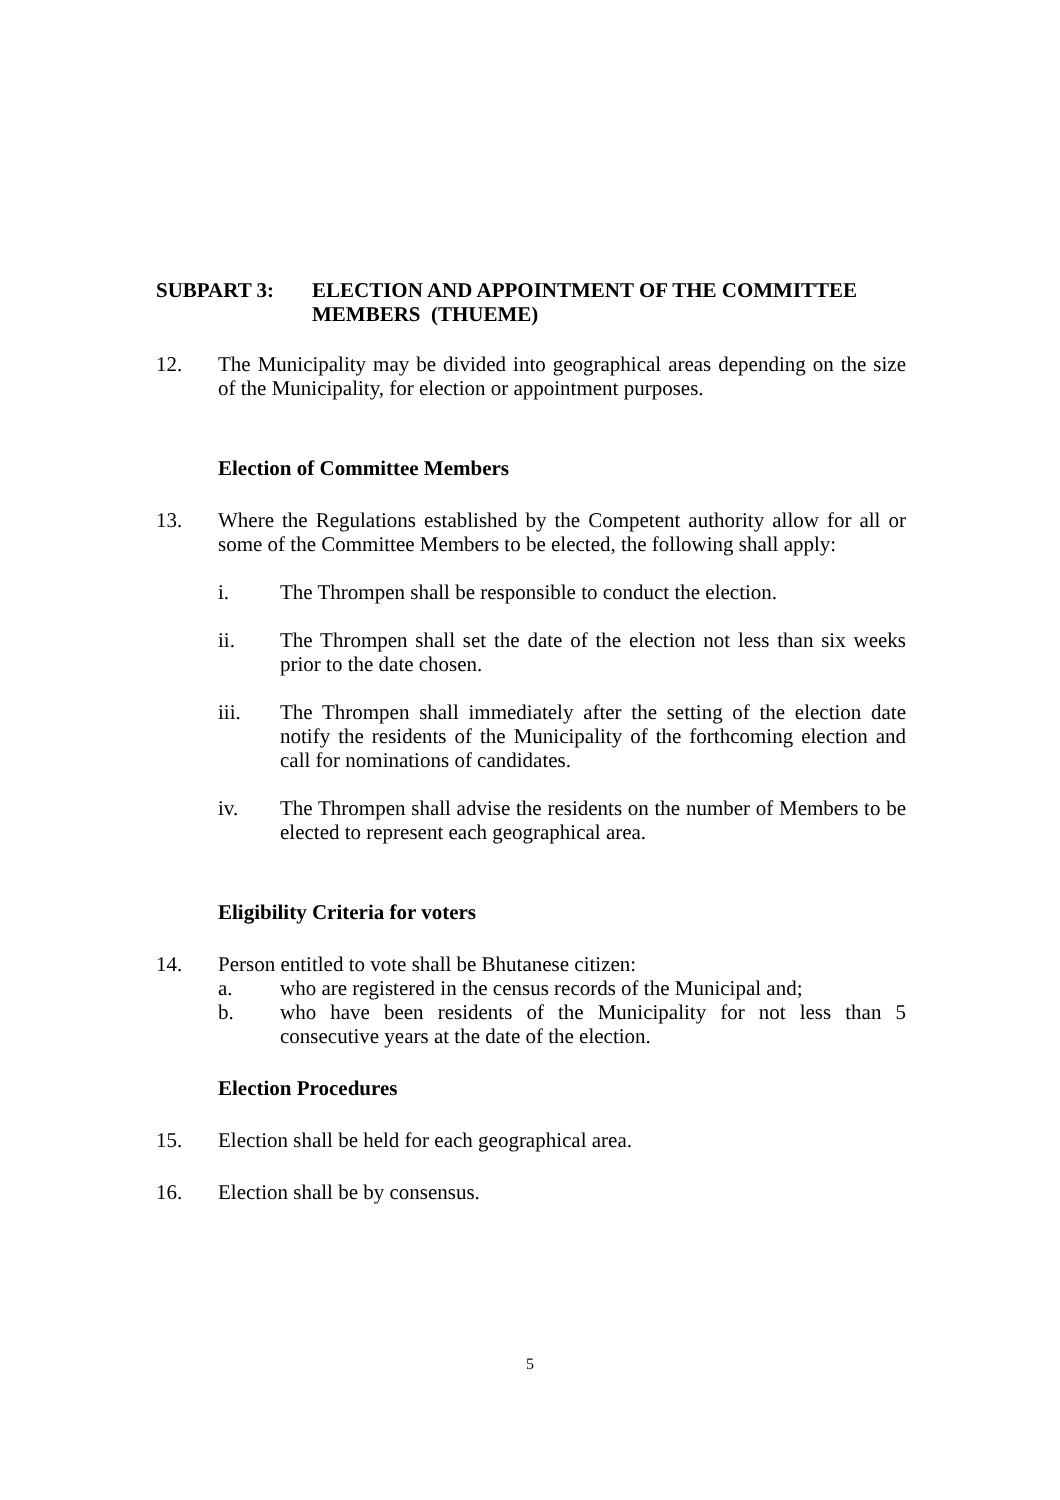SUBPART 3: ELECTION AND APPOINTMENT OF THE COMMITTEE MEMBERS (THUEME)
12. The Municipality may be divided into geographical areas depending on the size of the Municipality, for election or appointment purposes.
Election of Committee Members
13. Where the Regulations established by the Competent authority allow for all or some of the Committee Members to be elected, the following shall apply:
i. The Thrompen shall be responsible to conduct the election.
ii. The Thrompen shall set the date of the election not less than six weeks prior to the date chosen.
iii. The Thrompen shall immediately after the setting of the election date notify the residents of the Municipality of the forthcoming election and call for nominations of candidates.
iv. The Thrompen shall advise the residents on the number of Members to be elected to represent each geographical area.
Eligibility Criteria for voters
14. Person entitled to vote shall be Bhutanese citizen:
a. who are registered in the census records of the Municipal and;
b. who have been residents of the Municipality for not less than 5 consecutive years at the date of the election.
Election Procedures
15. Election shall be held for each geographical area.
16. Election shall be by consensus.
5